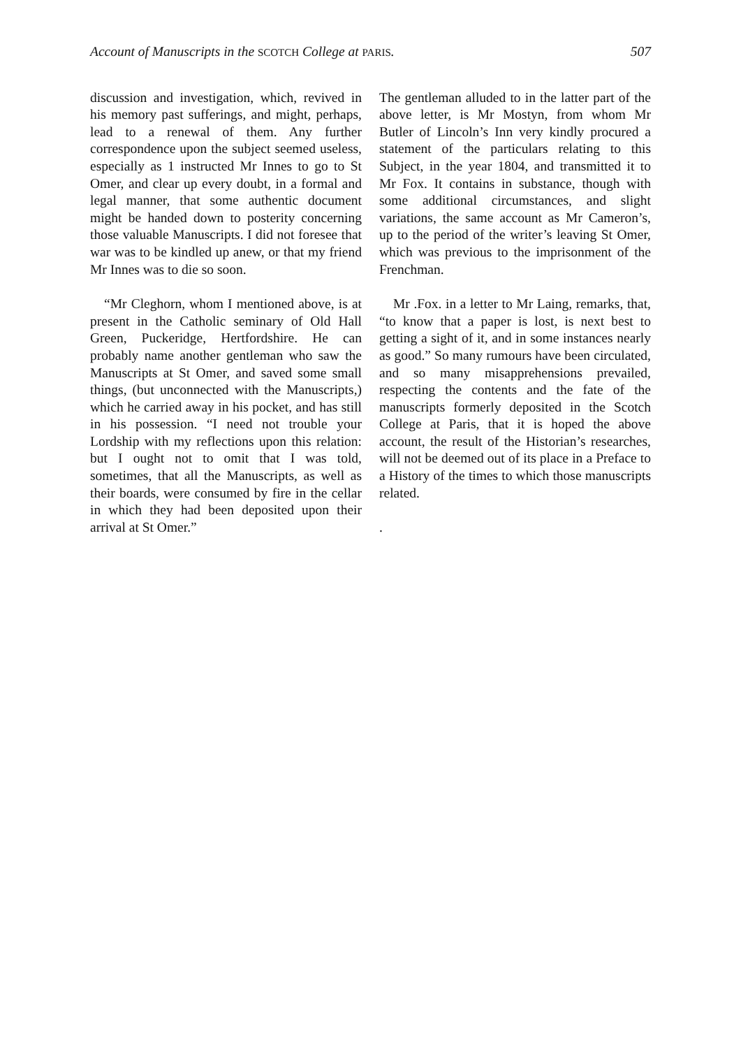Account of Manuscripts in the SCOTCH College at PARIS. 507
discussion and investigation, which, revived in his memory past sufferings, and might, perhaps, lead to a renewal of them. Any further correspondence upon the subject seemed useless, especially as 1 instructed Mr Innes to go to St Omer, and clear up every doubt, in a formal and legal manner, that some authentic document might be handed down to posterity concerning those valuable Manuscripts. I did not foresee that war was to be kindled up anew, or that my friend Mr Innes was to die so soon.
“Mr Cleghorn, whom I mentioned above, is at present in the Catholic seminary of Old Hall Green, Puckeridge, Hertfordshire. He can probably name another gentleman who saw the Manuscripts at St Omer, and saved some small things, (but unconnected with the Manuscripts,) which he carried away in his pocket, and has still in his possession. “I need not trouble your Lordship with my reflections upon this relation: but I ought not to omit that I was told, sometimes, that all the Manuscripts, as well as their boards, were consumed by fire in the cellar in which they had been deposited upon their arrival at St Omer.”
The gentleman alluded to in the latter part of the above letter, is Mr Mostyn, from whom Mr Butler of Lincoln’s Inn very kindly procured a statement of the particulars relating to this Subject, in the year 1804, and transmitted it to Mr Fox. It contains in substance, though with some additional circumstances, and slight variations, the same account as Mr Cameron’s, up to the period of the writer’s leaving St Omer, which was previous to the imprisonment of the Frenchman.
Mr .Fox. in a letter to Mr Laing, remarks, that, “to know that a paper is lost, is next best to getting a sight of it, and in some instances nearly as good.” So many rumours have been circulated, and so many misapprehensions prevailed, respecting the contents and the fate of the manuscripts formerly deposited in the Scotch College at Paris, that it is hoped the above account, the result of the Historian’s researches, will not be deemed out of its place in a Preface to a History of the times to which those manuscripts related.
.